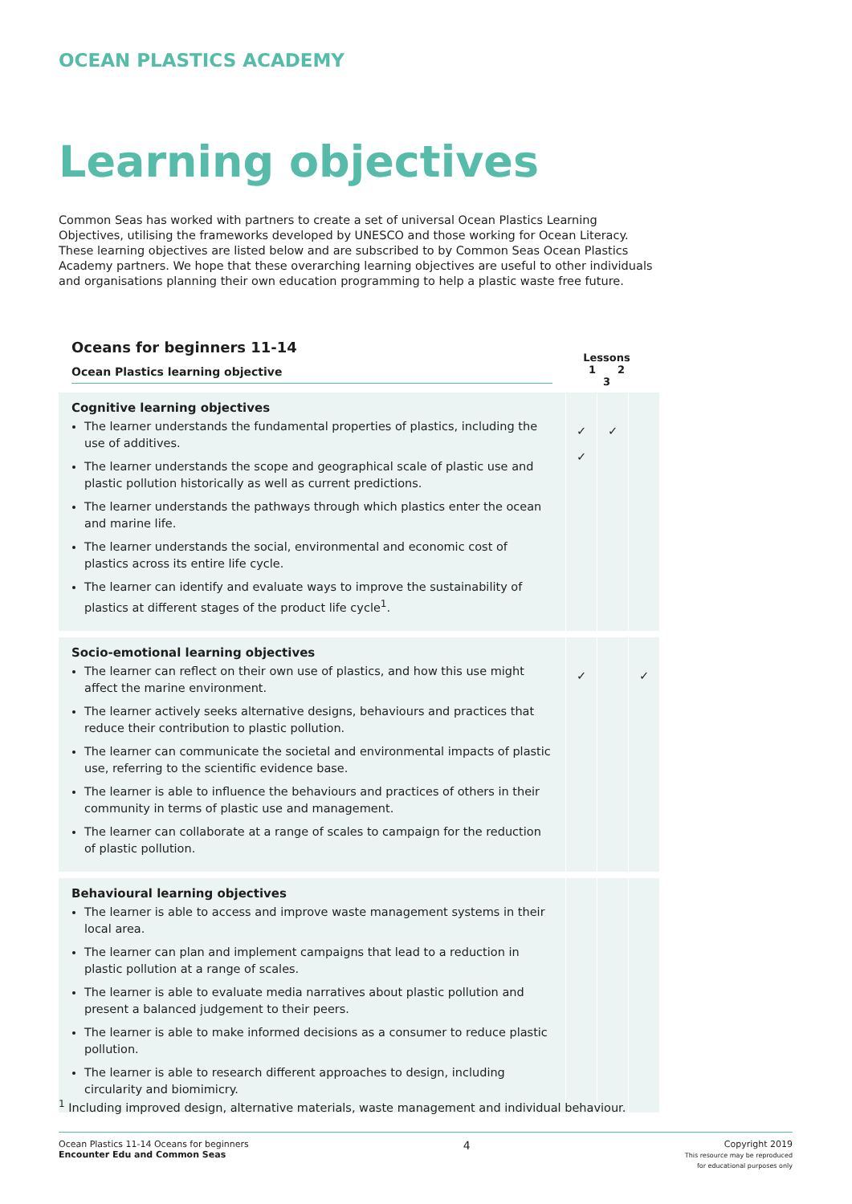OCEAN PLASTICS ACADEMY
Learning objectives
Common Seas has worked with partners to create a set of universal Ocean Plastics Learning Objectives, utilising the frameworks developed by UNESCO and those working for Ocean Literacy. These learning objectives are listed below and are subscribed to by Common Seas Ocean Plastics Academy partners. We hope that these overarching learning objectives are useful to other individuals and organisations planning their own education programming to help a plastic waste free future.
| Oceans for beginners 11-14 Ocean Plastics learning objective | Lessons 1 2 3 | | |
| --- | --- | --- | --- |
| Cognitive learning objectives The learner understands the fundamental properties of plastics, including the use of additives. The learner understands the scope and geographical scale of plastic use and plastic pollution historically as well as current predictions. The learner understands the pathways through which plastics enter the ocean and marine life. The learner understands the social, environmental and economic cost of plastics across its entire life cycle. The learner can identify and evaluate ways to improve the sustainability of plastics at different stages of the product life cycle<sup>1</sup>. | ✓ ✓ | ✓ | |
| Socio-emotional learning objectives The learner can reflect on their own use of plastics, and how this use might affect the marine environment. The learner actively seeks alternative designs, behaviours and practices that reduce their contribution to plastic pollution. The learner can communicate the societal and environmental impacts of plastic use, referring to the scientific evidence base. The learner is able to influence the behaviours and practices of others in their community in terms of plastic use and management. The learner can collaborate at a range of scales to campaign for the reduction of plastic pollution. | ✓ | | ✓ |
| Behavioural learning objectives The learner is able to access and improve waste management systems in their local area. The learner can plan and implement campaigns that lead to a reduction in plastic pollution at a range of scales. The learner is able to evaluate media narratives about plastic pollution and present a balanced judgement to their peers. The learner is able to make informed decisions as a consumer to reduce plastic pollution. The learner is able to research different approaches to design, including circularity and biomimicry. | | | |
<sup>1</sup> Including improved design, alternative materials, waste management and individual behaviour.
Ocean Plastics 11-14 Oceans for beginners
Encounter Edu and Common Seas
4
Copyright 2019
This resource may be reproduced
for educational purposes only